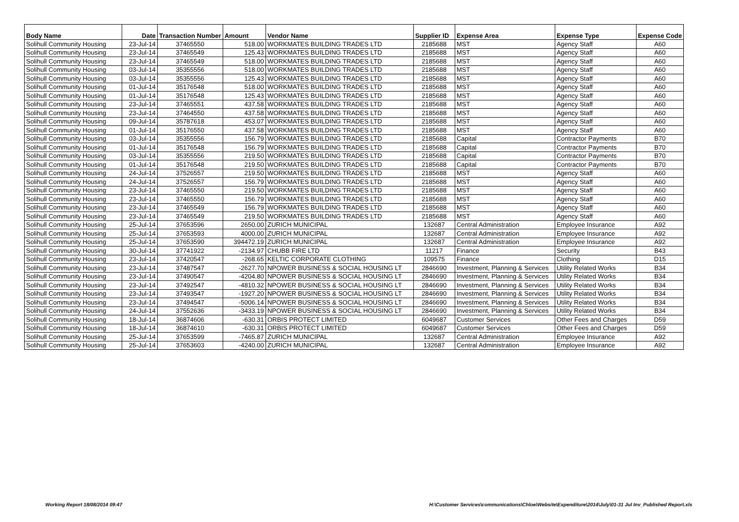| Body Name | Date | Transaction Number | Amount | Vendor Name | Supplier ID | Expense Area | Expense Type | Expense Code |
| --- | --- | --- | --- | --- | --- | --- | --- | --- |
| Solihull Community Housing | 23-Jul-14 | 37465550 | 518.00 | WORKMATES BUILDING TRADES LTD | 2185688 | MST | Agency Staff | A60 |
| Solihull Community Housing | 23-Jul-14 | 37465549 | 125.43 | WORKMATES BUILDING TRADES LTD | 2185688 | MST | Agency Staff | A60 |
| Solihull Community Housing | 23-Jul-14 | 37465549 | 518.00 | WORKMATES BUILDING TRADES LTD | 2185688 | MST | Agency Staff | A60 |
| Solihull Community Housing | 03-Jul-14 | 35355556 | 518.00 | WORKMATES BUILDING TRADES LTD | 2185688 | MST | Agency Staff | A60 |
| Solihull Community Housing | 03-Jul-14 | 35355556 | 125.43 | WORKMATES BUILDING TRADES LTD | 2185688 | MST | Agency Staff | A60 |
| Solihull Community Housing | 01-Jul-14 | 35176548 | 518.00 | WORKMATES BUILDING TRADES LTD | 2185688 | MST | Agency Staff | A60 |
| Solihull Community Housing | 01-Jul-14 | 35176548 | 125.43 | WORKMATES BUILDING TRADES LTD | 2185688 | MST | Agency Staff | A60 |
| Solihull Community Housing | 23-Jul-14 | 37465551 | 437.58 | WORKMATES BUILDING TRADES LTD | 2185688 | MST | Agency Staff | A60 |
| Solihull Community Housing | 23-Jul-14 | 37464550 | 437.58 | WORKMATES BUILDING TRADES LTD | 2185688 | MST | Agency Staff | A60 |
| Solihull Community Housing | 09-Jul-14 | 35787618 | 453.07 | WORKMATES BUILDING TRADES LTD | 2185688 | MST | Agency Staff | A60 |
| Solihull Community Housing | 01-Jul-14 | 35176550 | 437.58 | WORKMATES BUILDING TRADES LTD | 2185688 | MST | Agency Staff | A60 |
| Solihull Community Housing | 03-Jul-14 | 35355556 | 156.79 | WORKMATES BUILDING TRADES LTD | 2185688 | Capital | Contractor Payments | B70 |
| Solihull Community Housing | 01-Jul-14 | 35176548 | 156.79 | WORKMATES BUILDING TRADES LTD | 2185688 | Capital | Contractor Payments | B70 |
| Solihull Community Housing | 03-Jul-14 | 35355556 | 219.50 | WORKMATES BUILDING TRADES LTD | 2185688 | Capital | Contractor Payments | B70 |
| Solihull Community Housing | 01-Jul-14 | 35176548 | 219.50 | WORKMATES BUILDING TRADES LTD | 2185688 | Capital | Contractor Payments | B70 |
| Solihull Community Housing | 24-Jul-14 | 37526557 | 219.50 | WORKMATES BUILDING TRADES LTD | 2185688 | MST | Agency Staff | A60 |
| Solihull Community Housing | 24-Jul-14 | 37526557 | 156.79 | WORKMATES BUILDING TRADES LTD | 2185688 | MST | Agency Staff | A60 |
| Solihull Community Housing | 23-Jul-14 | 37465550 | 219.50 | WORKMATES BUILDING TRADES LTD | 2185688 | MST | Agency Staff | A60 |
| Solihull Community Housing | 23-Jul-14 | 37465550 | 156.79 | WORKMATES BUILDING TRADES LTD | 2185688 | MST | Agency Staff | A60 |
| Solihull Community Housing | 23-Jul-14 | 37465549 | 156.79 | WORKMATES BUILDING TRADES LTD | 2185688 | MST | Agency Staff | A60 |
| Solihull Community Housing | 23-Jul-14 | 37465549 | 219.50 | WORKMATES BUILDING TRADES LTD | 2185688 | MST | Agency Staff | A60 |
| Solihull Community Housing | 25-Jul-14 | 37653596 | 2650.00 | ZURICH MUNICIPAL | 132687 | Central Administration | Employee Insurance | A92 |
| Solihull Community Housing | 25-Jul-14 | 37653593 | 4000.00 | ZURICH MUNICIPAL | 132687 | Central Administration | Employee Insurance | A92 |
| Solihull Community Housing | 25-Jul-14 | 37653590 | 394472.19 | ZURICH MUNICIPAL | 132687 | Central Administration | Employee Insurance | A92 |
| Solihull Community Housing | 30-Jul-14 | 37741922 | -2134.97 | CHUBB FIRE LTD | 11217 | Finance | Security | B43 |
| Solihull Community Housing | 23-Jul-14 | 37420547 | -268.65 | KELTIC CORPORATE CLOTHING | 109575 | Finance | Clothing | D15 |
| Solihull Community Housing | 23-Jul-14 | 37487547 | -2627.70 | NPOWER BUSINESS & SOCIAL HOUSING LT | 2846690 | Investment, Planning & Services | Utility Related Works | B34 |
| Solihull Community Housing | 23-Jul-14 | 37490547 | -4204.80 | NPOWER BUSINESS & SOCIAL HOUSING LT | 2846690 | Investment, Planning & Services | Utility Related Works | B34 |
| Solihull Community Housing | 23-Jul-14 | 37492547 | -4810.32 | NPOWER BUSINESS & SOCIAL HOUSING LT | 2846690 | Investment, Planning & Services | Utility Related Works | B34 |
| Solihull Community Housing | 23-Jul-14 | 37493547 | -1927.20 | NPOWER BUSINESS & SOCIAL HOUSING LT | 2846690 | Investment, Planning & Services | Utility Related Works | B34 |
| Solihull Community Housing | 23-Jul-14 | 37494547 | -5006.14 | NPOWER BUSINESS & SOCIAL HOUSING LT | 2846690 | Investment, Planning & Services | Utility Related Works | B34 |
| Solihull Community Housing | 24-Jul-14 | 37552636 | -3433.19 | NPOWER BUSINESS & SOCIAL HOUSING LT | 2846690 | Investment, Planning & Services | Utility Related Works | B34 |
| Solihull Community Housing | 18-Jul-14 | 36874606 | -630.31 | ORBIS PROTECT LIMITED | 6049687 | Customer Services | Other Fees and Charges | D59 |
| Solihull Community Housing | 18-Jul-14 | 36874610 | -630.31 | ORBIS PROTECT LIMITED | 6049687 | Customer Services | Other Fees and Charges | D59 |
| Solihull Community Housing | 25-Jul-14 | 37653599 | -7465.87 | ZURICH MUNICIPAL | 132687 | Central Administration | Employee Insurance | A92 |
| Solihull Community Housing | 25-Jul-14 | 37653603 | -4240.00 | ZURICH MUNICIPAL | 132687 | Central Administration | Employee Insurance | A92 |
Working Report 18/08/2014 09:47
H:\Customer Services\communications\Chloe\Website\Expenditure\2014\July\01-31 Jul Inv_Published Report.xls